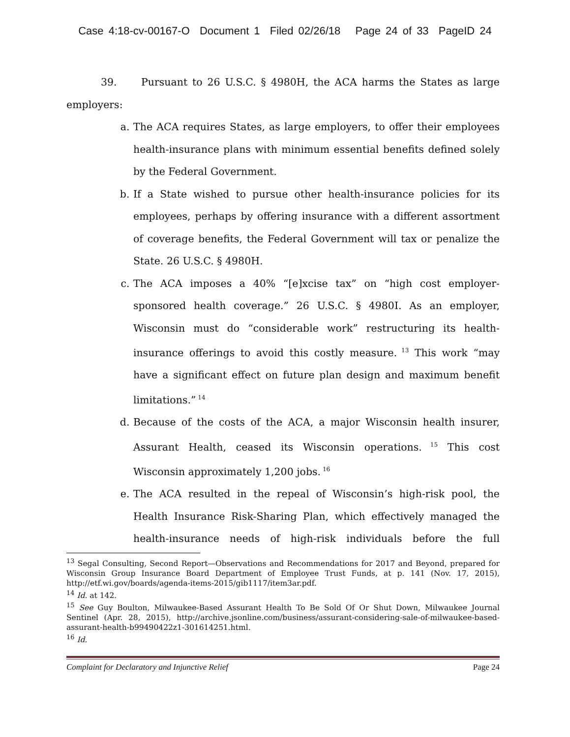Case 4:18-cv-00167-O Document 1 Filed 02/26/18 Page 24 of 33 PageID 24
39. Pursuant to 26 U.S.C. § 4980H, the ACA harms the States as large employers:
a. The ACA requires States, as large employers, to offer their employees health-insurance plans with minimum essential benefits defined solely by the Federal Government.
b. If a State wished to pursue other health-insurance policies for its employees, perhaps by offering insurance with a different assortment of coverage benefits, the Federal Government will tax or penalize the State. 26 U.S.C. § 4980H.
c. The ACA imposes a 40% “[e]xcise tax” on “high cost employer-sponsored health coverage.” 26 U.S.C. § 4980I. As an employer, Wisconsin must do “considerable work” restructuring its health-insurance offerings to avoid this costly measure.<sup>13</sup> This work “may have a significant effect on future plan design and maximum benefit limitations.”<sup>14</sup>
d. Because of the costs of the ACA, a major Wisconsin health insurer, Assurant Health, ceased its Wisconsin operations.<sup>15</sup> This cost Wisconsin approximately 1,200 jobs.<sup>16</sup>
e. The ACA resulted in the repeal of Wisconsin’s high-risk pool, the Health Insurance Risk-Sharing Plan, which effectively managed the health-insurance needs of high-risk individuals before the full
<sup>13</sup> Segal Consulting, Second Report—Observations and Recommendations for 2017 and Beyond, prepared for Wisconsin Group Insurance Board Department of Employee Trust Funds, at p. 141 (Nov. 17, 2015), http://etf.wi.gov/boards/agenda-items-2015/gib1117/item3ar.pdf.
<sup>14</sup> Id. at 142.
<sup>15</sup> See Guy Boulton, Milwaukee-Based Assurant Health To Be Sold Of Or Shut Down, Milwaukee Journal Sentinel (Apr. 28, 2015), http://archive.jsonline.com/business/assurant-considering-sale-of-milwaukee-based-assurant-health-b99490422z1-301614251.html.
<sup>16</sup> Id.
Complaint for Declaratory and Injunctive Relief Page 24